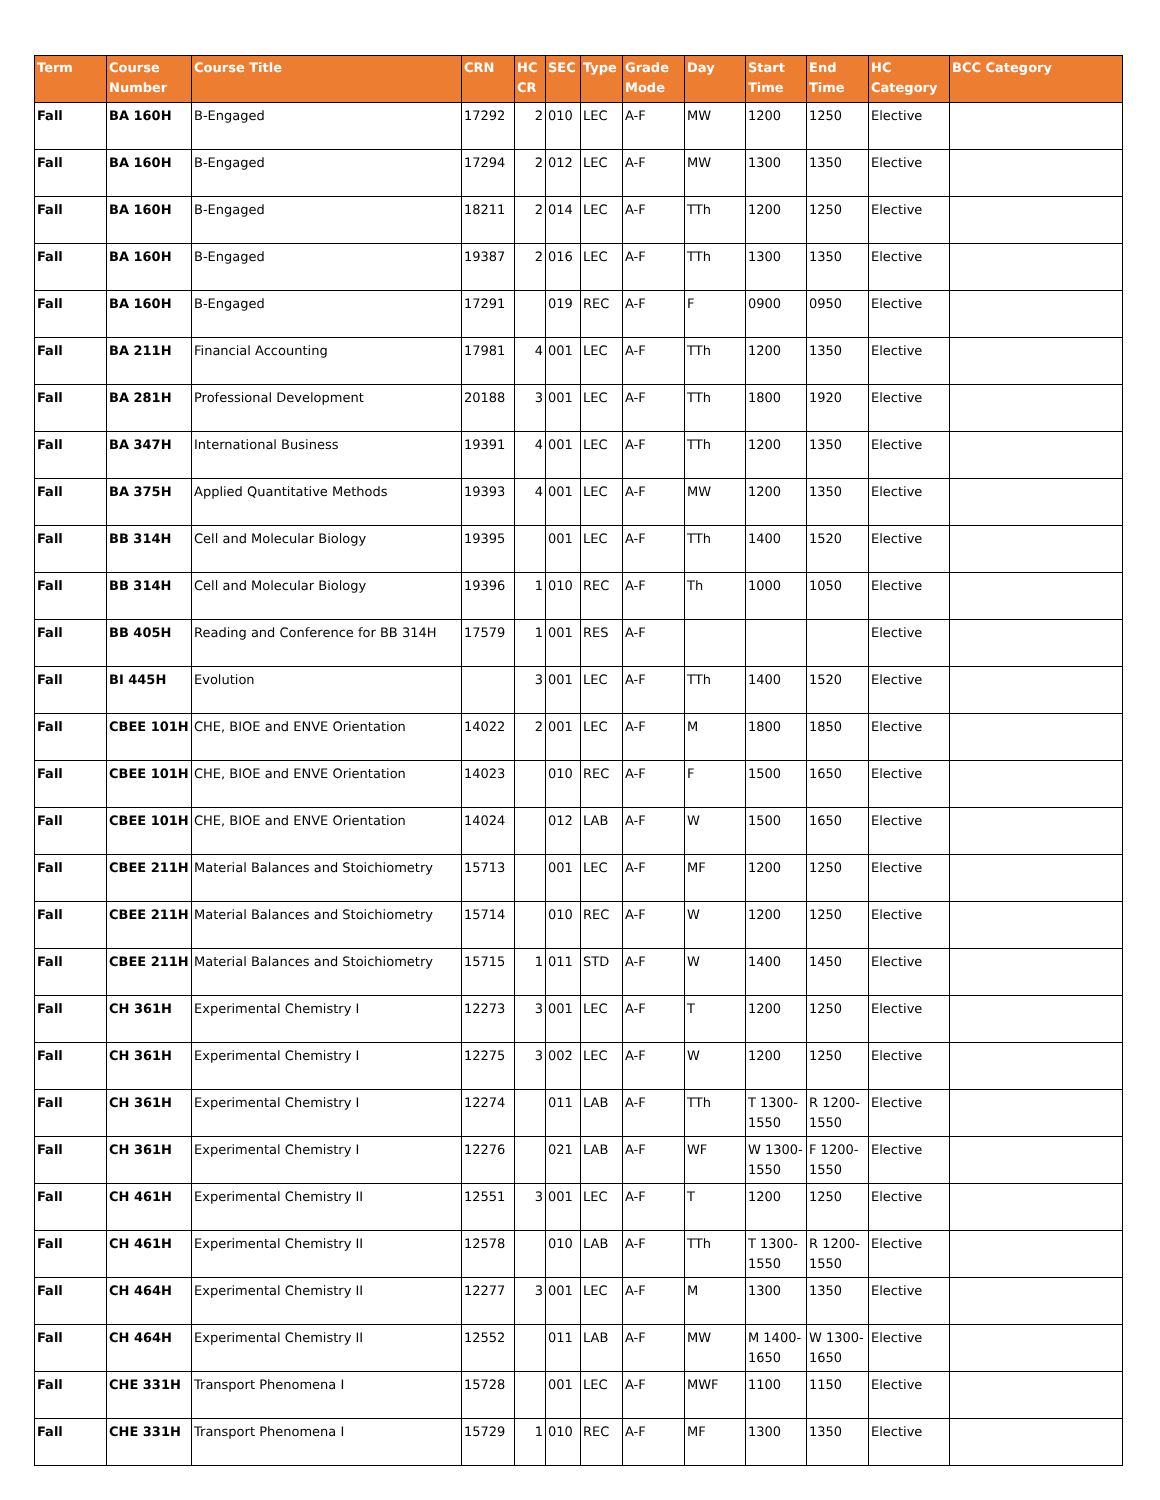| Term | Course Number | Course Title | CRN | HC CR | SEC | Type | Grade Mode | Day | Start Time | End Time | HC Category | BCC Category |
| --- | --- | --- | --- | --- | --- | --- | --- | --- | --- | --- | --- | --- |
| Fall | BA 160H | B-Engaged | 17292 | 2 | 010 | LEC | A-F | MW | 1200 | 1250 | Elective | |
| Fall | BA 160H | B-Engaged | 17294 | 2 | 012 | LEC | A-F | MW | 1300 | 1350 | Elective | |
| Fall | BA 160H | B-Engaged | 18211 | 2 | 014 | LEC | A-F | TTh | 1200 | 1250 | Elective | |
| Fall | BA 160H | B-Engaged | 19387 | 2 | 016 | LEC | A-F | TTh | 1300 | 1350 | Elective | |
| Fall | BA 160H | B-Engaged | 17291 | | 019 | REC | A-F | F | 0900 | 0950 | Elective | |
| Fall | BA 211H | Financial Accounting | 17981 | 4 | 001 | LEC | A-F | TTh | 1200 | 1350 | Elective | |
| Fall | BA 281H | Professional Development | 20188 | 3 | 001 | LEC | A-F | TTh | 1800 | 1920 | Elective | |
| Fall | BA 347H | International Business | 19391 | 4 | 001 | LEC | A-F | TTh | 1200 | 1350 | Elective | |
| Fall | BA 375H | Applied Quantitative Methods | 19393 | 4 | 001 | LEC | A-F | MW | 1200 | 1350 | Elective | |
| Fall | BB 314H | Cell and Molecular Biology | 19395 | | 001 | LEC | A-F | TTh | 1400 | 1520 | Elective | |
| Fall | BB 314H | Cell and Molecular Biology | 19396 | 1 | 010 | REC | A-F | Th | 1000 | 1050 | Elective | |
| Fall | BB 405H | Reading and Conference for BB 314H | 17579 | 1 | 001 | RES | A-F | | | | Elective | |
| Fall | BI 445H | Evolution | | 3 | 001 | LEC | A-F | TTh | 1400 | 1520 | Elective | |
| Fall | CBEE 101H | CHE, BIOE and ENVE Orientation | 14022 | 2 | 001 | LEC | A-F | M | 1800 | 1850 | Elective | |
| Fall | CBEE 101H | CHE, BIOE and ENVE Orientation | 14023 | | 010 | REC | A-F | F | 1500 | 1650 | Elective | |
| Fall | CBEE 101H | CHE, BIOE and ENVE Orientation | 14024 | | 012 | LAB | A-F | W | 1500 | 1650 | Elective | |
| Fall | CBEE 211H | Material Balances and Stoichiometry | 15713 | | 001 | LEC | A-F | MF | 1200 | 1250 | Elective | |
| Fall | CBEE 211H | Material Balances and Stoichiometry | 15714 | | 010 | REC | A-F | W | 1200 | 1250 | Elective | |
| Fall | CBEE 211H | Material Balances and Stoichiometry | 15715 | 1 | 011 | STD | A-F | W | 1400 | 1450 | Elective | |
| Fall | CH 361H | Experimental Chemistry I | 12273 | 3 | 001 | LEC | A-F | T | 1200 | 1250 | Elective | |
| Fall | CH 361H | Experimental Chemistry I | 12275 | 3 | 002 | LEC | A-F | W | 1200 | 1250 | Elective | |
| Fall | CH 361H | Experimental Chemistry I | 12274 | | 011 | LAB | A-F | TTh | T 1300-1550 | R 1200-1550 | Elective | |
| Fall | CH 361H | Experimental Chemistry I | 12276 | | 021 | LAB | A-F | WF | W 1300-1550 | F 1200-1550 | Elective | |
| Fall | CH 461H | Experimental Chemistry II | 12551 | 3 | 001 | LEC | A-F | T | 1200 | 1250 | Elective | |
| Fall | CH 461H | Experimental Chemistry II | 12578 | | 010 | LAB | A-F | TTh | T 1300-1550 | R 1200-1550 | Elective | |
| Fall | CH 464H | Experimental Chemistry II | 12277 | 3 | 001 | LEC | A-F | M | 1300 | 1350 | Elective | |
| Fall | CH 464H | Experimental Chemistry II | 12552 | | 011 | LAB | A-F | MW | M 1400-1650 | W 1300-1650 | Elective | |
| Fall | CHE 331H | Transport Phenomena I | 15728 | | 001 | LEC | A-F | MWF | 1100 | 1150 | Elective | |
| Fall | CHE 331H | Transport Phenomena I | 15729 | 1 | 010 | REC | A-F | MF | 1300 | 1350 | Elective | |